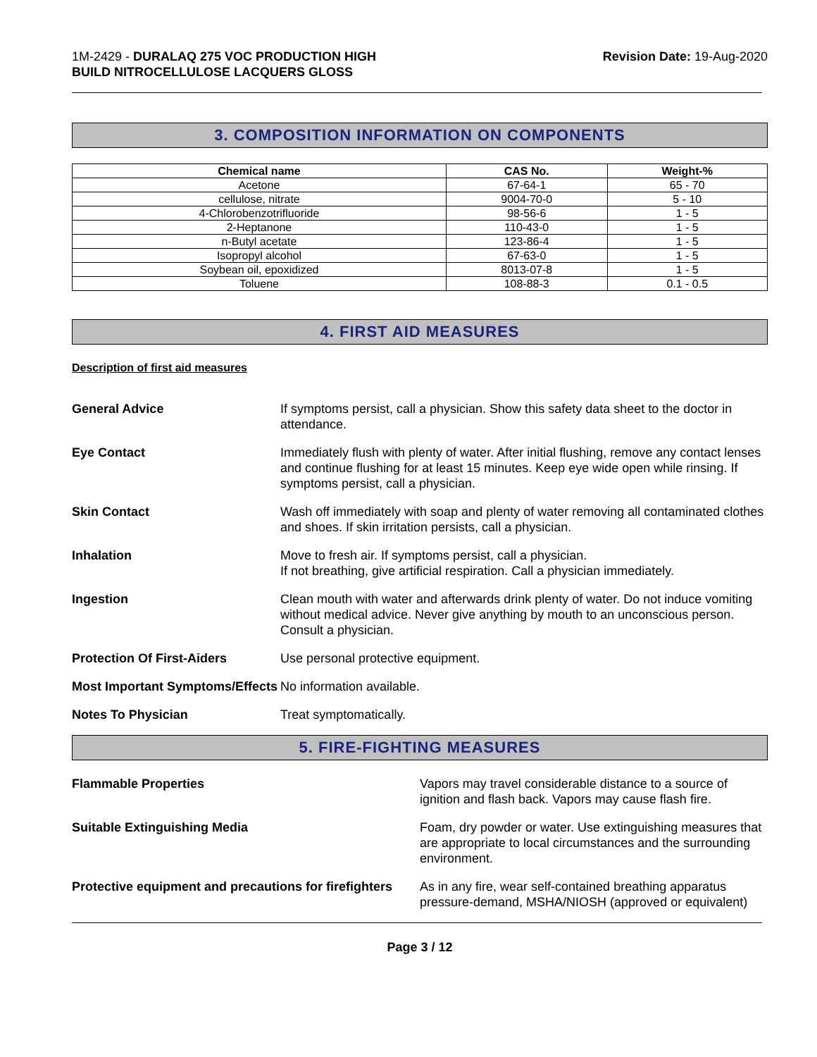1M-2429 - DURALAQ 275 VOC PRODUCTION HIGH
BUILD NITROCELLULOSE LACQUERS GLOSS
Revision Date: 19-Aug-2020
3. COMPOSITION INFORMATION ON COMPONENTS
| Chemical name | CAS No. | Weight-% |
| --- | --- | --- |
| Acetone | 67-64-1 | 65 - 70 |
| cellulose, nitrate | 9004-70-0 | 5 - 10 |
| 4-Chlorobenzotrifluoride | 98-56-6 | 1 - 5 |
| 2-Heptanone | 110-43-0 | 1 - 5 |
| n-Butyl acetate | 123-86-4 | 1 - 5 |
| Isopropyl alcohol | 67-63-0 | 1 - 5 |
| Soybean oil, epoxidized | 8013-07-8 | 1 - 5 |
| Toluene | 108-88-3 | 0.1 - 0.5 |
4. FIRST AID MEASURES
Description of first aid measures
General Advice If symptoms persist, call a physician. Show this safety data sheet to the doctor in attendance.
Eye Contact Immediately flush with plenty of water. After initial flushing, remove any contact lenses and continue flushing for at least 15 minutes. Keep eye wide open while rinsing. If symptoms persist, call a physician.
Skin Contact Wash off immediately with soap and plenty of water removing all contaminated clothes and shoes. If skin irritation persists, call a physician.
Inhalation Move to fresh air. If symptoms persist, call a physician.
If not breathing, give artificial respiration. Call a physician immediately.
Ingestion Clean mouth with water and afterwards drink plenty of water. Do not induce vomiting without medical advice. Never give anything by mouth to an unconscious person. Consult a physician.
Protection Of First-Aiders Use personal protective equipment.
Most Important Symptoms/Effects
No information available.
Notes To Physician Treat symptomatically.
5. FIRE-FIGHTING MEASURES
Flammable Properties Vapors may travel considerable distance to a source of ignition and flash back. Vapors may cause flash fire.
Suitable Extinguishing Media Foam, dry powder or water. Use extinguishing measures that are appropriate to local circumstances and the surrounding environment.
Protective equipment and precautions for firefighters
As in any fire, wear self-contained breathing apparatus pressure-demand, MSHA/NIOSH (approved or equivalent)
Page 3 / 12